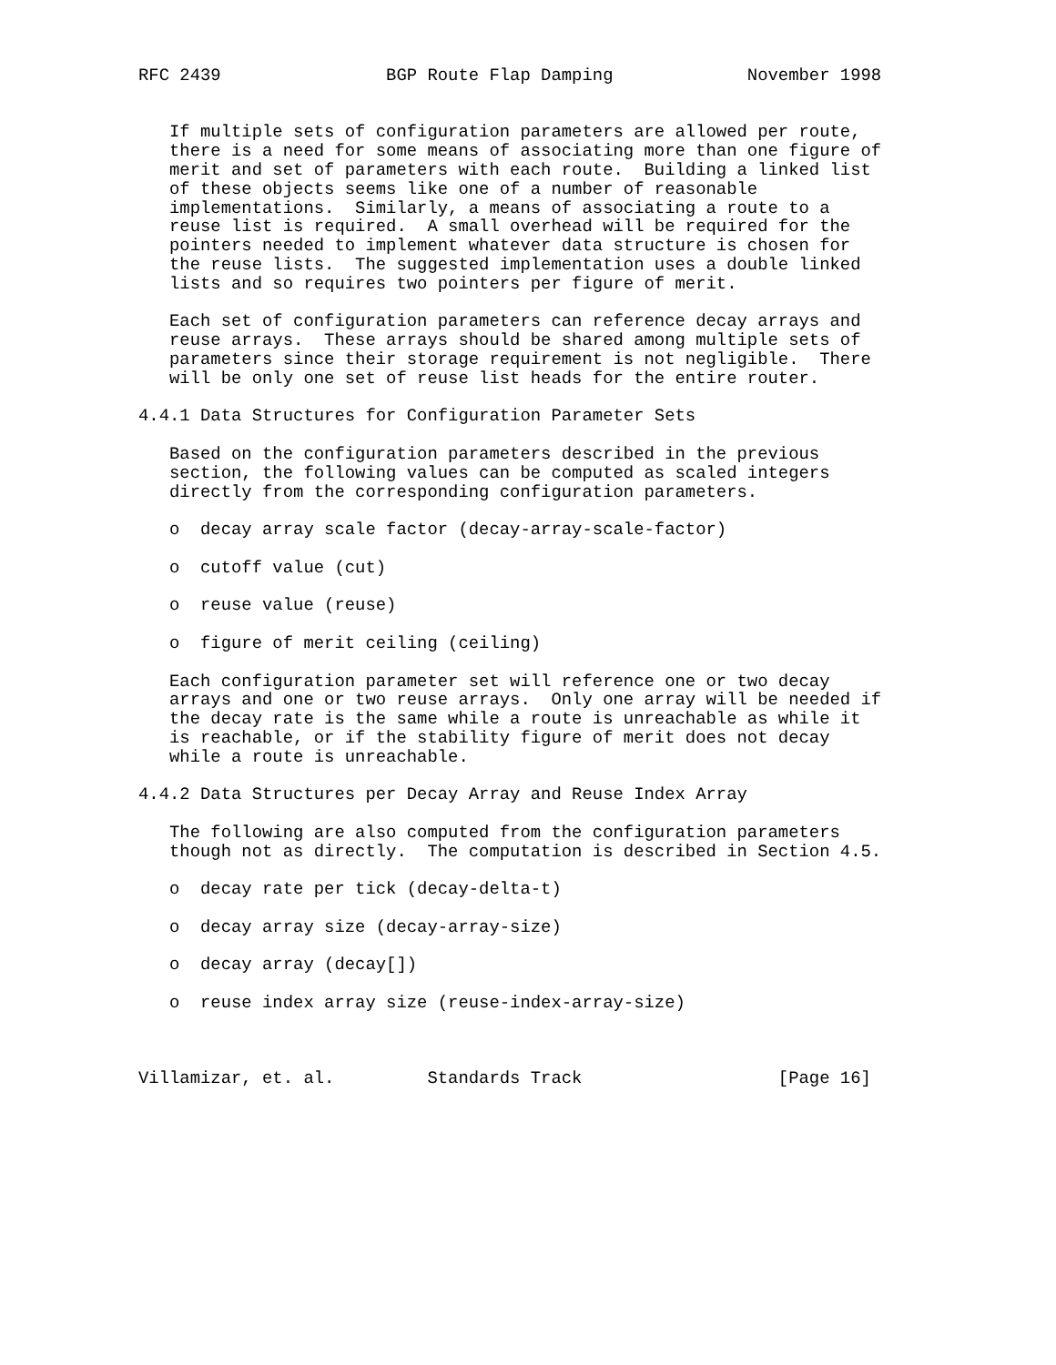RFC 2439                BGP Route Flap Damping             November 1998


   If multiple sets of configuration parameters are allowed per route,
   there is a need for some means of associating more than one figure of
   merit and set of parameters with each route.  Building a linked list
   of these objects seems like one of a number of reasonable
   implementations.  Similarly, a means of associating a route to a
   reuse list is required.  A small overhead will be required for the
   pointers needed to implement whatever data structure is chosen for
   the reuse lists.  The suggested implementation uses a double linked
   lists and so requires two pointers per figure of merit.

   Each set of configuration parameters can reference decay arrays and
   reuse arrays.  These arrays should be shared among multiple sets of
   parameters since their storage requirement is not negligible.  There
   will be only one set of reuse list heads for the entire router.

4.4.1 Data Structures for Configuration Parameter Sets

   Based on the configuration parameters described in the previous
   section, the following values can be computed as scaled integers
   directly from the corresponding configuration parameters.

   o  decay array scale factor (decay-array-scale-factor)

   o  cutoff value (cut)

   o  reuse value (reuse)

   o  figure of merit ceiling (ceiling)

   Each configuration parameter set will reference one or two decay
   arrays and one or two reuse arrays.  Only one array will be needed if
   the decay rate is the same while a route is unreachable as while it
   is reachable, or if the stability figure of merit does not decay
   while a route is unreachable.

4.4.2 Data Structures per Decay Array and Reuse Index Array

   The following are also computed from the configuration parameters
   though not as directly.  The computation is described in Section 4.5.

   o  decay rate per tick (decay-delta-t)

   o  decay array size (decay-array-size)

   o  decay array (decay[])

   o  reuse index array size (reuse-index-array-size)



Villamizar, et. al.         Standards Track                   [Page 16]